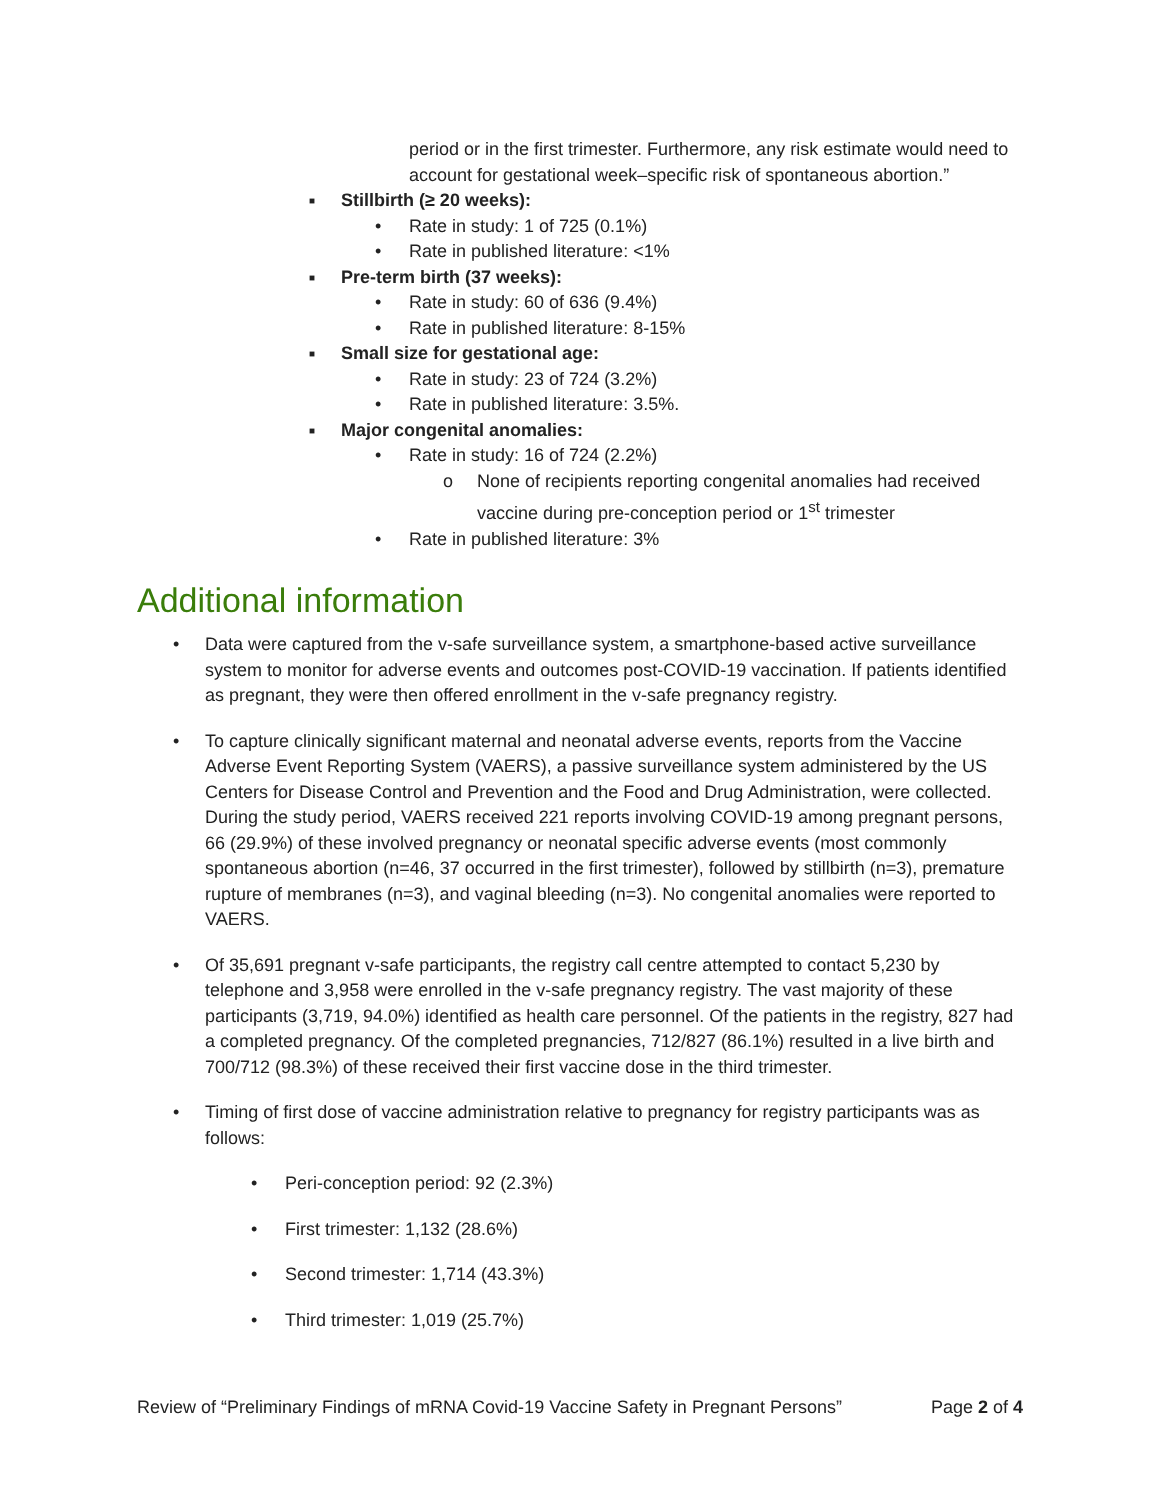period or in the first trimester. Furthermore, any risk estimate would need to account for gestational week–specific risk of spontaneous abortion.”
■ Stillbirth (≥ 20 weeks):
• Rate in study: 1 of 725 (0.1%)
• Rate in published literature: <1%
■ Pre-term birth (37 weeks):
• Rate in study: 60 of 636 (9.4%)
• Rate in published literature: 8-15%
■ Small size for gestational age:
• Rate in study: 23 of 724 (3.2%)
• Rate in published literature: 3.5%.
■ Major congenital anomalies:
• Rate in study: 16 of 724 (2.2%)
o None of recipients reporting congenital anomalies had received vaccine during pre-conception period or 1<sup>st</sup> trimester
• Rate in published literature: 3%
Additional information
• Data were captured from the v-safe surveillance system, a smartphone-based active surveillance system to monitor for adverse events and outcomes post-COVID-19 vaccination. If patients identified as pregnant, they were then offered enrollment in the v-safe pregnancy registry.
• To capture clinically significant maternal and neonatal adverse events, reports from the Vaccine Adverse Event Reporting System (VAERS), a passive surveillance system administered by the US Centers for Disease Control and Prevention and the Food and Drug Administration, were collected. During the study period, VAERS received 221 reports involving COVID-19 among pregnant persons, 66 (29.9%) of these involved pregnancy or neonatal specific adverse events (most commonly spontaneous abortion (n=46, 37 occurred in the first trimester), followed by stillbirth (n=3), premature rupture of membranes (n=3), and vaginal bleeding (n=3). No congenital anomalies were reported to VAERS.
• Of 35,691 pregnant v-safe participants, the registry call centre attempted to contact 5,230 by telephone and 3,958 were enrolled in the v-safe pregnancy registry. The vast majority of these participants (3,719, 94.0%) identified as health care personnel. Of the patients in the registry, 827 had a completed pregnancy. Of the completed pregnancies, 712/827 (86.1%) resulted in a live birth and 700/712 (98.3%) of these received their first vaccine dose in the third trimester.
• Timing of first dose of vaccine administration relative to pregnancy for registry participants was as follows:
• Peri-conception period: 92 (2.3%)
• First trimester: 1,132 (28.6%)
• Second trimester: 1,714 (43.3%)
• Third trimester: 1,019 (25.7%)
Review of “Preliminary Findings of mRNA Covid-19 Vaccine Safety in Pregnant Persons” Page 2 of 4